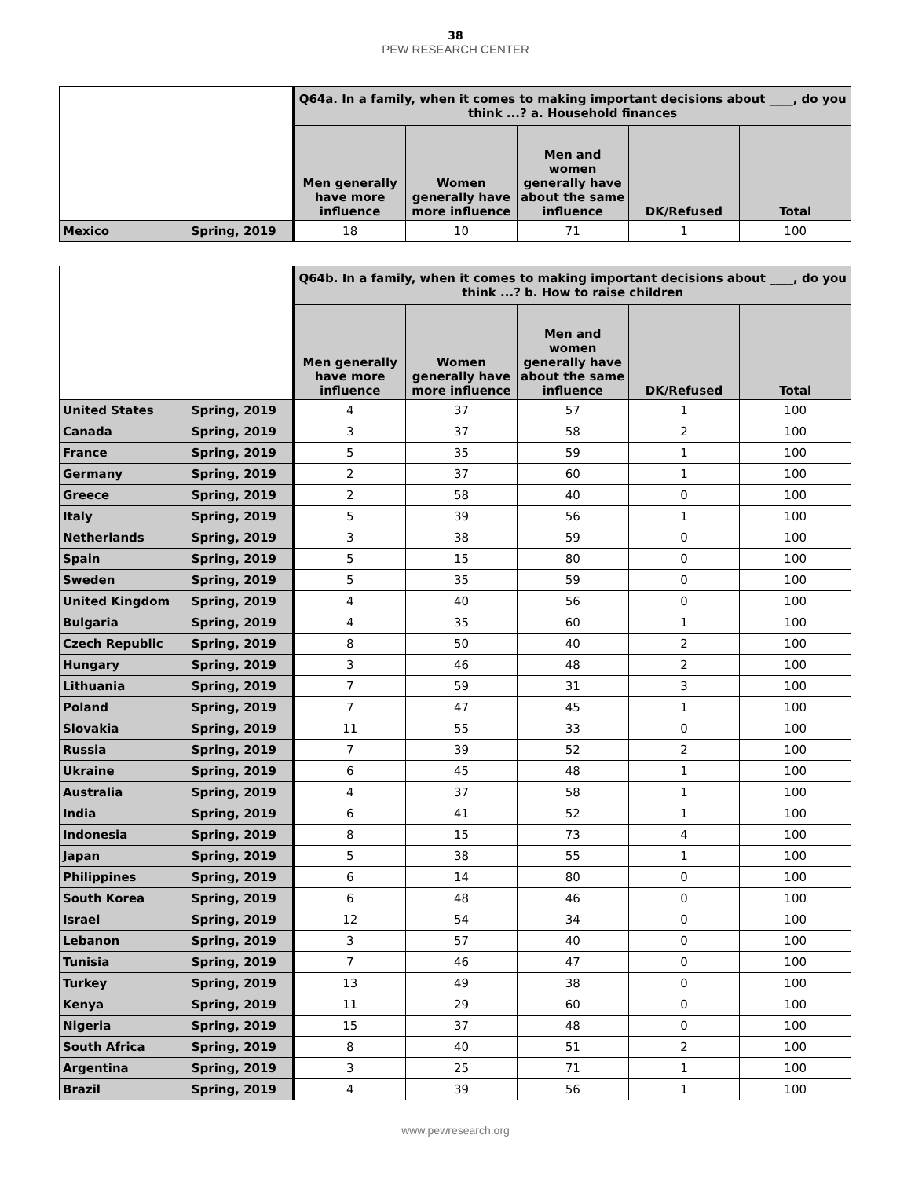38
PEW RESEARCH CENTER
| | | Q64a. In a family, when it comes to making important decisions about ____, do you think ...? a. Household finances | | | | |
| --- | --- | --- | --- | --- | --- | --- |
| | | Men generally have more influence | Women generally have more influence | Men and women generally have about the same influence | DK/Refused | Total |
| Mexico | Spring, 2019 | 18 | 10 | 71 | 1 | 100 |
| | | Q64b. In a family, when it comes to making important decisions about ____, do you think ...? b. How to raise children | | | | |
| --- | --- | --- | --- | --- | --- | --- |
| | | Men generally have more influence | Women generally have more influence | Men and women generally have about the same influence | DK/Refused | Total |
| United States | Spring, 2019 | 4 | 37 | 57 | 1 | 100 |
| Canada | Spring, 2019 | 3 | 37 | 58 | 2 | 100 |
| France | Spring, 2019 | 5 | 35 | 59 | 1 | 100 |
| Germany | Spring, 2019 | 2 | 37 | 60 | 1 | 100 |
| Greece | Spring, 2019 | 2 | 58 | 40 | 0 | 100 |
| Italy | Spring, 2019 | 5 | 39 | 56 | 1 | 100 |
| Netherlands | Spring, 2019 | 3 | 38 | 59 | 0 | 100 |
| Spain | Spring, 2019 | 5 | 15 | 80 | 0 | 100 |
| Sweden | Spring, 2019 | 5 | 35 | 59 | 0 | 100 |
| United Kingdom | Spring, 2019 | 4 | 40 | 56 | 0 | 100 |
| Bulgaria | Spring, 2019 | 4 | 35 | 60 | 1 | 100 |
| Czech Republic | Spring, 2019 | 8 | 50 | 40 | 2 | 100 |
| Hungary | Spring, 2019 | 3 | 46 | 48 | 2 | 100 |
| Lithuania | Spring, 2019 | 7 | 59 | 31 | 3 | 100 |
| Poland | Spring, 2019 | 7 | 47 | 45 | 1 | 100 |
| Slovakia | Spring, 2019 | 11 | 55 | 33 | 0 | 100 |
| Russia | Spring, 2019 | 7 | 39 | 52 | 2 | 100 |
| Ukraine | Spring, 2019 | 6 | 45 | 48 | 1 | 100 |
| Australia | Spring, 2019 | 4 | 37 | 58 | 1 | 100 |
| India | Spring, 2019 | 6 | 41 | 52 | 1 | 100 |
| Indonesia | Spring, 2019 | 8 | 15 | 73 | 4 | 100 |
| Japan | Spring, 2019 | 5 | 38 | 55 | 1 | 100 |
| Philippines | Spring, 2019 | 6 | 14 | 80 | 0 | 100 |
| South Korea | Spring, 2019 | 6 | 48 | 46 | 0 | 100 |
| Israel | Spring, 2019 | 12 | 54 | 34 | 0 | 100 |
| Lebanon | Spring, 2019 | 3 | 57 | 40 | 0 | 100 |
| Tunisia | Spring, 2019 | 7 | 46 | 47 | 0 | 100 |
| Turkey | Spring, 2019 | 13 | 49 | 38 | 0 | 100 |
| Kenya | Spring, 2019 | 11 | 29 | 60 | 0 | 100 |
| Nigeria | Spring, 2019 | 15 | 37 | 48 | 0 | 100 |
| South Africa | Spring, 2019 | 8 | 40 | 51 | 2 | 100 |
| Argentina | Spring, 2019 | 3 | 25 | 71 | 1 | 100 |
| Brazil | Spring, 2019 | 4 | 39 | 56 | 1 | 100 |
www.pewresearch.org